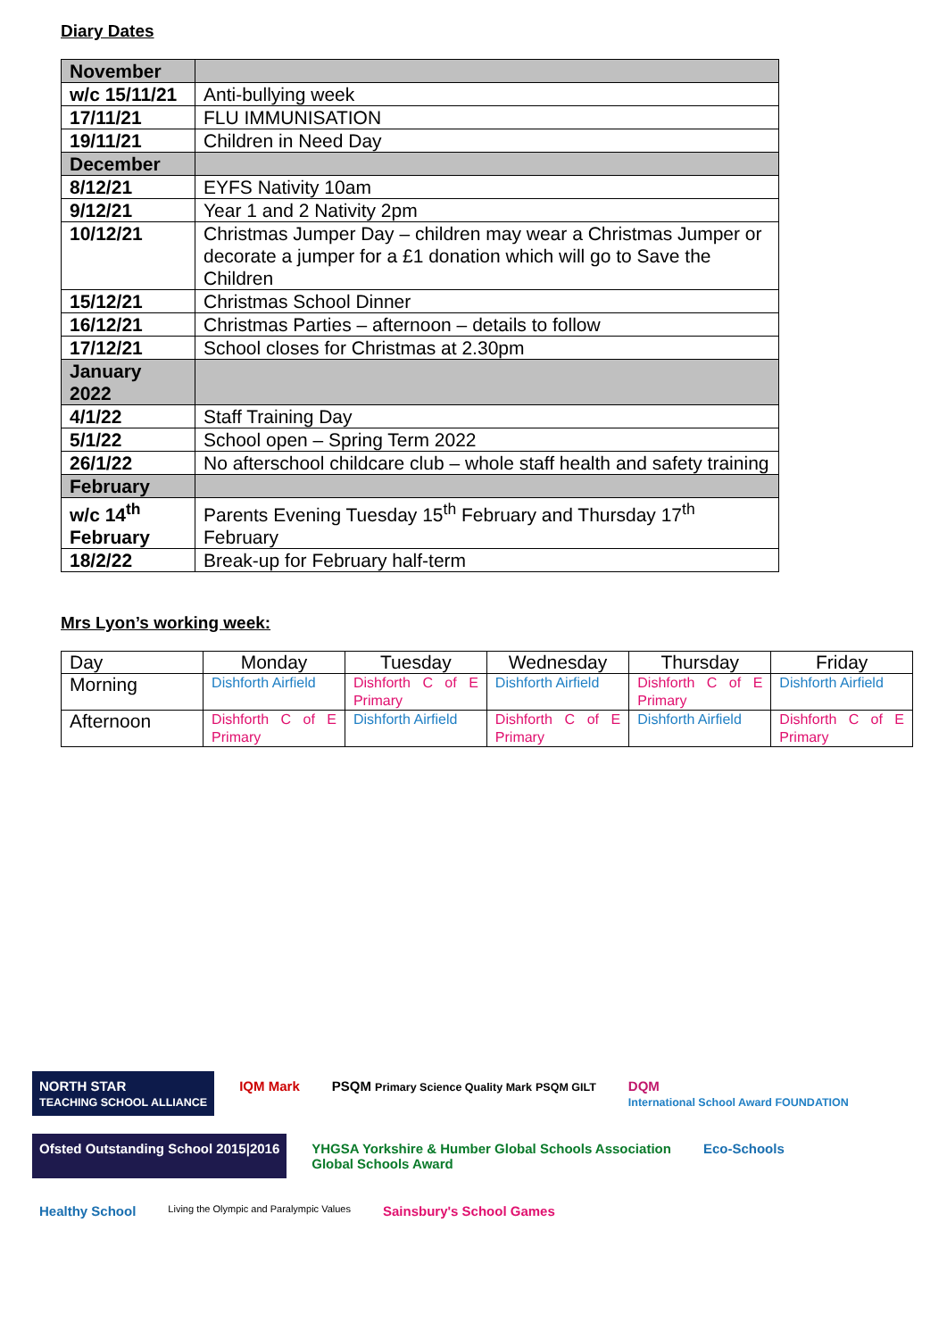Diary Dates
| November | |
| w/c 15/11/21 | Anti-bullying week |
| 17/11/21 | FLU IMMUNISATION |
| 19/11/21 | Children in Need Day |
| December | |
| 8/12/21 | EYFS Nativity 10am |
| 9/12/21 | Year 1 and 2 Nativity 2pm |
| 10/12/21 | Christmas Jumper Day – children may wear a Christmas Jumper or decorate a jumper for a £1 donation which will go to Save the Children |
| 15/12/21 | Christmas School Dinner |
| 16/12/21 | Christmas Parties – afternoon – details to follow |
| 17/12/21 | School closes for Christmas at 2.30pm |
| January 2022 | |
| 4/1/22 | Staff Training Day |
| 5/1/22 | School open – Spring Term 2022 |
| 26/1/22 | No afterschool childcare club – whole staff health and safety training |
| February | |
| w/c 14<sup>th</sup> February | Parents Evening Tuesday 15<sup>th</sup> February and Thursday 17<sup>th</sup> February |
| 18/2/22 | Break-up for February half-term |
Mrs Lyon’s working week:
| Day | Monday | Tuesday | Wednesday | Thursday | Friday |
| Morning | Dishforth Airfield | Dishforth C of E Primary | Dishforth Airfield | Dishforth C of E Primary | Dishforth Airfield |
| Afternoon | Dishforth C of E Primary | Dishforth Airfield | Dishforth C of E Primary | Dishforth Airfield | Dishforth C of E Primary |
NORTH STAR
TEACHING SCHOOL ALLIANCE
IQM Mark
PSQM Primary Science Quality Mark PSQM GILT
DQM
International School Award FOUNDATION
Ofsted Outstanding School 2015|2016
YHGSA Yorkshire & Humber Global Schools Association
Global Schools Award
Eco-Schools
Healthy School
Living the Olympic and Paralympic Values
Sainsbury's School Games